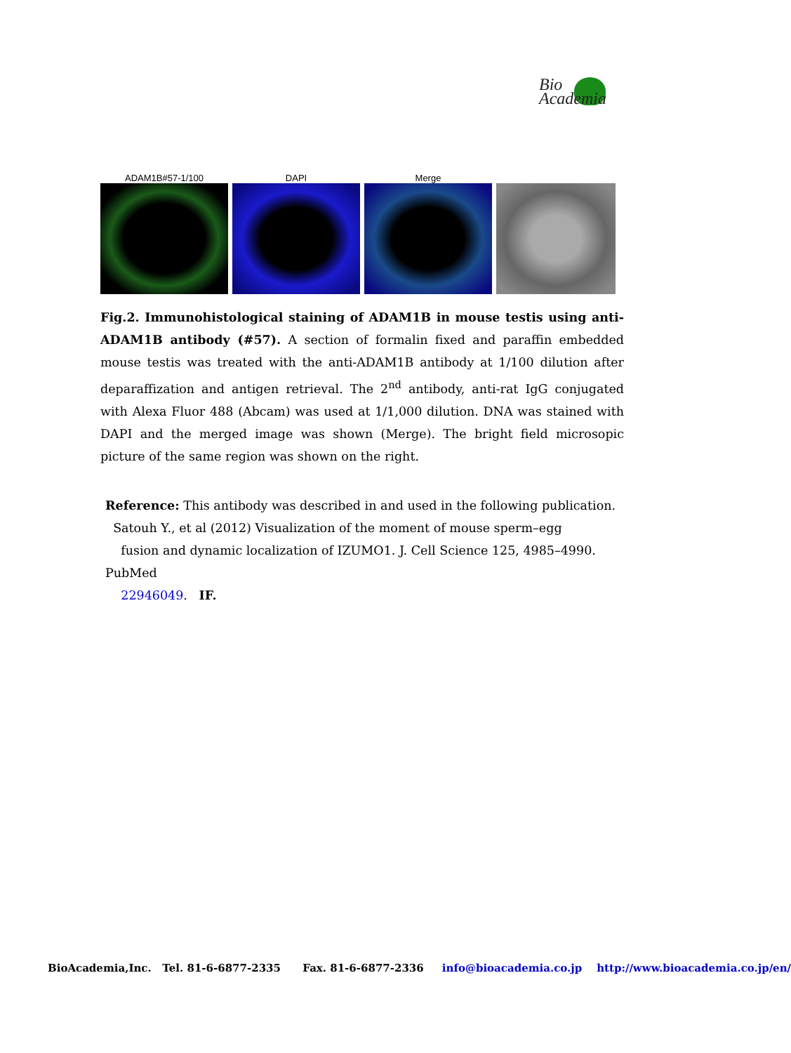Bio
Academia
ADAM1B#57-1/100 DAPI Merge
Fig.2. Immunohistological staining of ADAM1B in mouse testis using anti-ADAM1B antibody (#57). A section of formalin fixed and paraffin embedded mouse testis was treated with the anti-ADAM1B antibody at 1/100 dilution after deparaffization and antigen retrieval. The 2<sup>nd</sup> antibody, anti-rat IgG conjugated with Alexa Fluor 488 (Abcam) was used at 1/1,000 dilution. DNA was stained with DAPI and the merged image was shown (Merge). The bright field microsopic picture of the same region was shown on the right.
Reference: This antibody was described in and used in the following publication.
Satouh Y., et al (2012) Visualization of the moment of mouse sperm–egg
fusion and dynamic localization of IZUMO1. J. Cell Science 125, 4985–4990. PubMed
22946049. IF.
BioAcademia,Inc. Tel. 81-6-6877-2335 Fax. 81-6-6877-2336 info@bioacademia.co.jp http://www.bioacademia.co.jp/en/